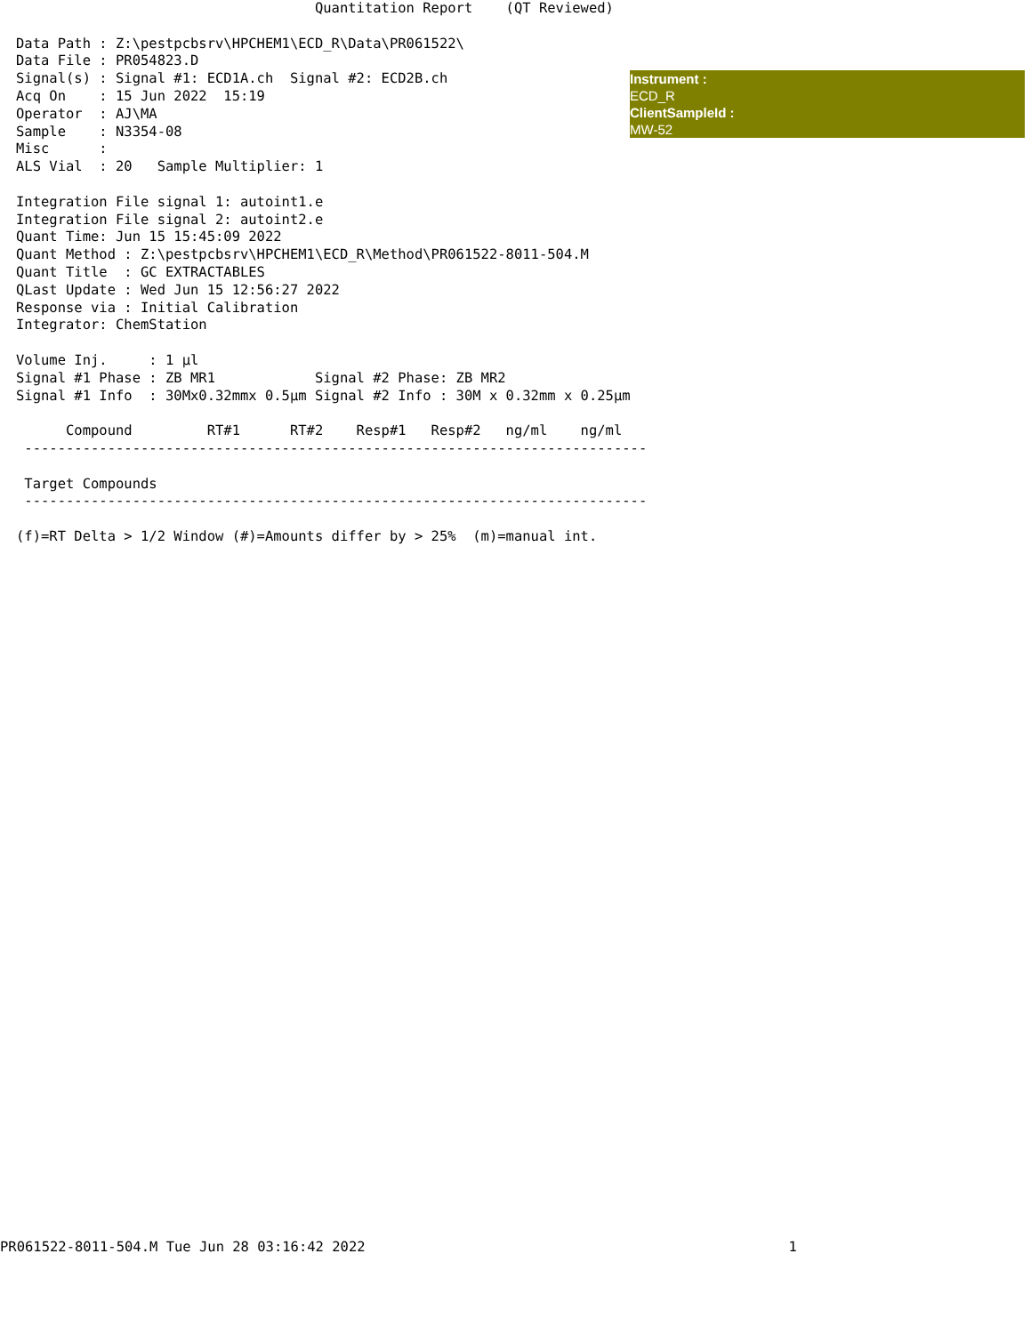Quantitation Report    (QT Reviewed)

Data Path : Z:\pestpcbsrv\HPCHEM1\ECD_R\Data\PR061522\
Data File : PR054823.D
Signal(s) : Signal #1: ECD1A.ch  Signal #2: ECD2B.ch
Acq On    : 15 Jun 2022  15:19
Operator  : AJ\MA
Sample    : N3354-08
Misc      :
ALS Vial  : 20   Sample Multiplier: 1

Integration File signal 1: autoint1.e
Integration File signal 2: autoint2.e
Quant Time: Jun 15 15:45:09 2022
Quant Method : Z:\pestpcbsrv\HPCHEM1\ECD_R\Method\PR061522-8011-504.M
Quant Title  : GC EXTRACTABLES
QLast Update : Wed Jun 15 12:56:27 2022
Response via : Initial Calibration
Integrator: ChemStation

Volume Inj.     : 1 µl
Signal #1 Phase : ZB MR1            Signal #2 Phase: ZB MR2
Signal #1 Info  : 30Mx0.32mmx 0.5µm Signal #2 Info : 30M x 0.32mm x 0.25µm

      Compound         RT#1      RT#2    Resp#1   Resp#2   ng/ml    ng/ml
 ---------------------------------------------------------------------------

 Target Compounds
 ---------------------------------------------------------------------------

(f)=RT Delta > 1/2 Window (#)=Amounts differ by > 25%  (m)=manual int.
Instrument :
ECD_R
ClientSampleId :
MW-52
PR061522-8011-504.M Tue Jun 28 03:16:42 2022                                                   1